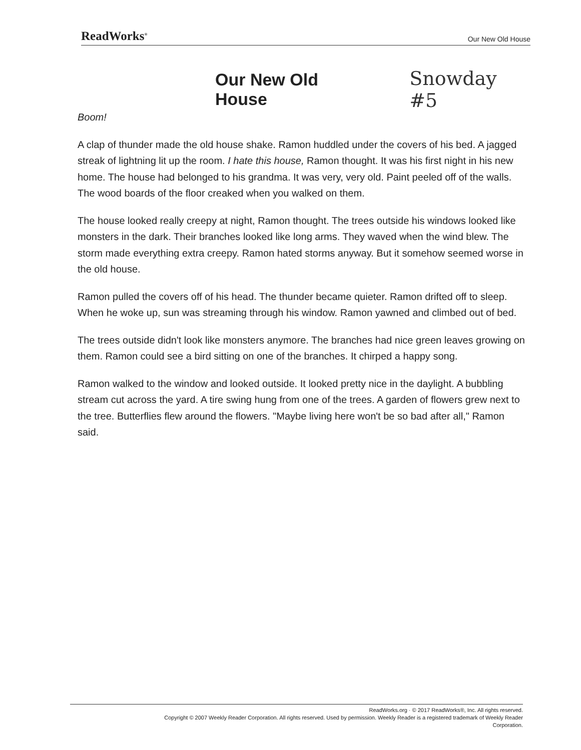ReadWorks<sup>®</sup> Our New Old House
Our New Old House Snowday #5
Boom!
A clap of thunder made the old house shake. Ramon huddled under the covers of his bed. A jagged streak of lightning lit up the room. I hate this house, Ramon thought. It was his first night in his new home. The house had belonged to his grandma. It was very, very old. Paint peeled off of the walls. The wood boards of the floor creaked when you walked on them.
The house looked really creepy at night, Ramon thought. The trees outside his windows looked like monsters in the dark. Their branches looked like long arms. They waved when the wind blew. The storm made everything extra creepy. Ramon hated storms anyway. But it somehow seemed worse in the old house.
Ramon pulled the covers off of his head. The thunder became quieter. Ramon drifted off to sleep. When he woke up, sun was streaming through his window. Ramon yawned and climbed out of bed.
The trees outside didn't look like monsters anymore. The branches had nice green leaves growing on them. Ramon could see a bird sitting on one of the branches. It chirped a happy song.
Ramon walked to the window and looked outside. It looked pretty nice in the daylight. A bubbling stream cut across the yard. A tire swing hung from one of the trees. A garden of flowers grew next to the tree. Butterflies flew around the flowers. "Maybe living here won't be so bad after all," Ramon said.
ReadWorks.org · © 2017 ReadWorks®, Inc. All rights reserved.
Copyright © 2007 Weekly Reader Corporation. All rights reserved. Used by permission. Weekly Reader is a registered trademark of Weekly Reader
Corporation.